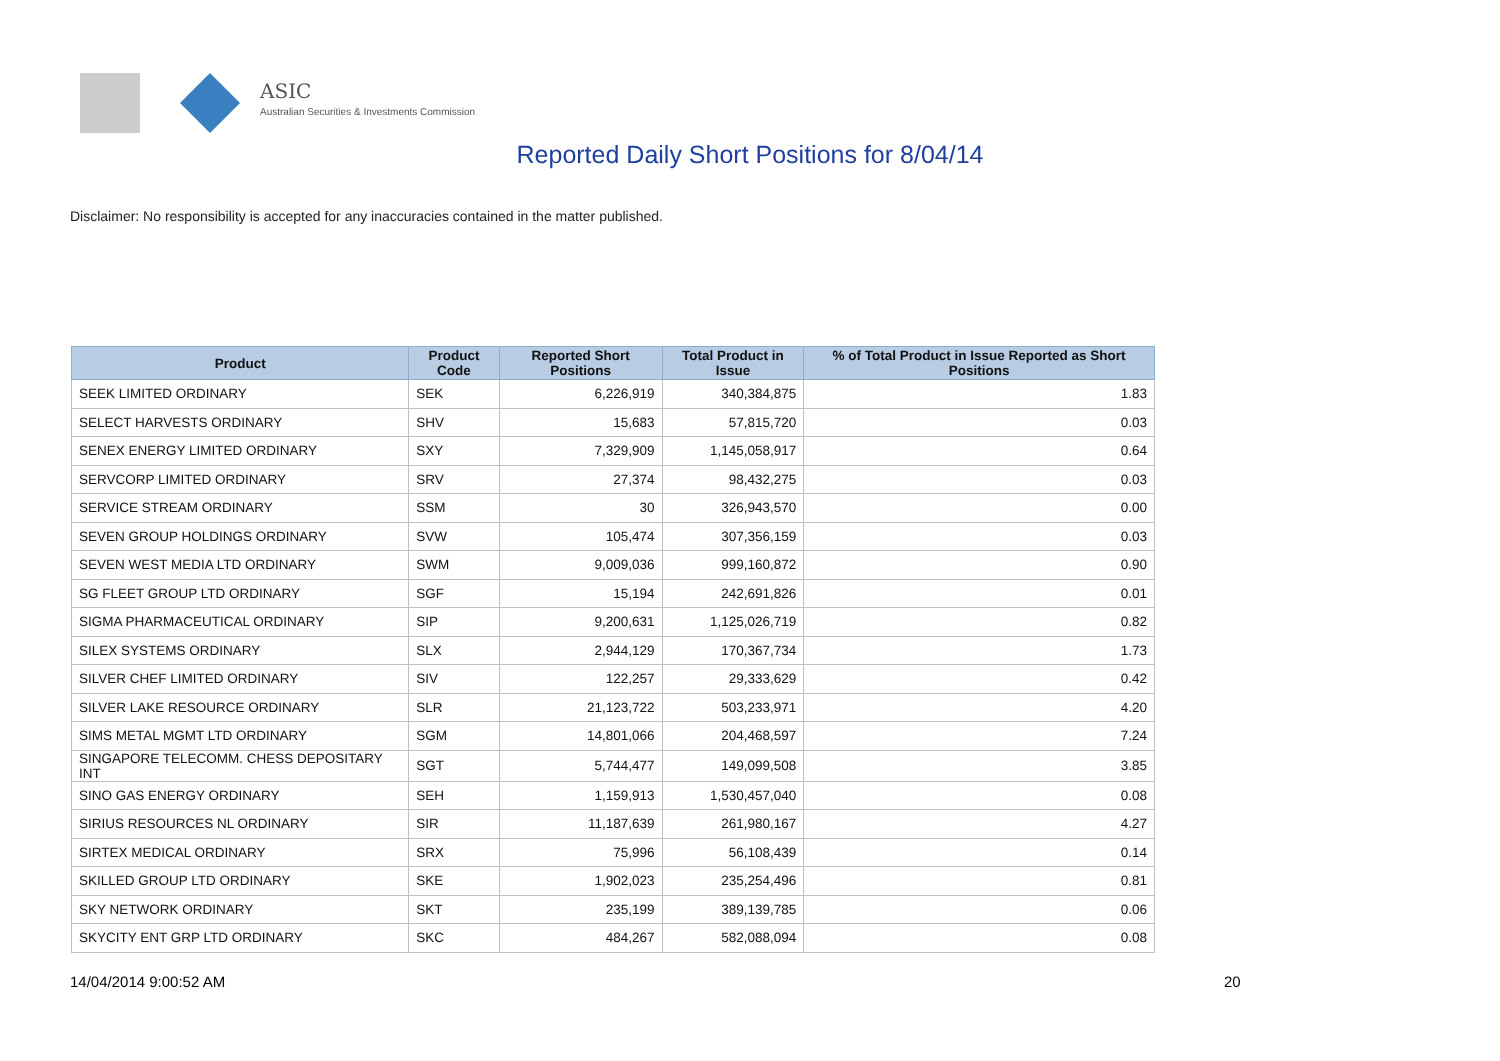ASIC
Australian Securities & Investments Commission
Reported Daily Short Positions for 8/04/14
Disclaimer: No responsibility is accepted for any inaccuracies contained in the matter published.
| Product | Product Code | Reported Short Positions | Total Product in Issue | % of Total Product in Issue Reported as Short Positions |
| --- | --- | --- | --- | --- |
| SEEK LIMITED ORDINARY | SEK | 6,226,919 | 340,384,875 | 1.83 |
| SELECT HARVESTS ORDINARY | SHV | 15,683 | 57,815,720 | 0.03 |
| SENEX ENERGY LIMITED ORDINARY | SXY | 7,329,909 | 1,145,058,917 | 0.64 |
| SERVCORP LIMITED ORDINARY | SRV | 27,374 | 98,432,275 | 0.03 |
| SERVICE STREAM ORDINARY | SSM | 30 | 326,943,570 | 0.00 |
| SEVEN GROUP HOLDINGS ORDINARY | SVW | 105,474 | 307,356,159 | 0.03 |
| SEVEN WEST MEDIA LTD ORDINARY | SWM | 9,009,036 | 999,160,872 | 0.90 |
| SG FLEET GROUP LTD ORDINARY | SGF | 15,194 | 242,691,826 | 0.01 |
| SIGMA PHARMACEUTICAL ORDINARY | SIP | 9,200,631 | 1,125,026,719 | 0.82 |
| SILEX SYSTEMS ORDINARY | SLX | 2,944,129 | 170,367,734 | 1.73 |
| SILVER CHEF LIMITED ORDINARY | SIV | 122,257 | 29,333,629 | 0.42 |
| SILVER LAKE RESOURCE ORDINARY | SLR | 21,123,722 | 503,233,971 | 4.20 |
| SIMS METAL MGMT LTD ORDINARY | SGM | 14,801,066 | 204,468,597 | 7.24 |
| SINGAPORE TELECOMM. CHESS DEPOSITARY INT | SGT | 5,744,477 | 149,099,508 | 3.85 |
| SINO GAS ENERGY ORDINARY | SEH | 1,159,913 | 1,530,457,040 | 0.08 |
| SIRIUS RESOURCES NL ORDINARY | SIR | 11,187,639 | 261,980,167 | 4.27 |
| SIRTEX MEDICAL ORDINARY | SRX | 75,996 | 56,108,439 | 0.14 |
| SKILLED GROUP LTD ORDINARY | SKE | 1,902,023 | 235,254,496 | 0.81 |
| SKY NETWORK ORDINARY | SKT | 235,199 | 389,139,785 | 0.06 |
| SKYCITY ENT GRP LTD ORDINARY | SKC | 484,267 | 582,088,094 | 0.08 |
14/04/2014 9:00:52 AM 20